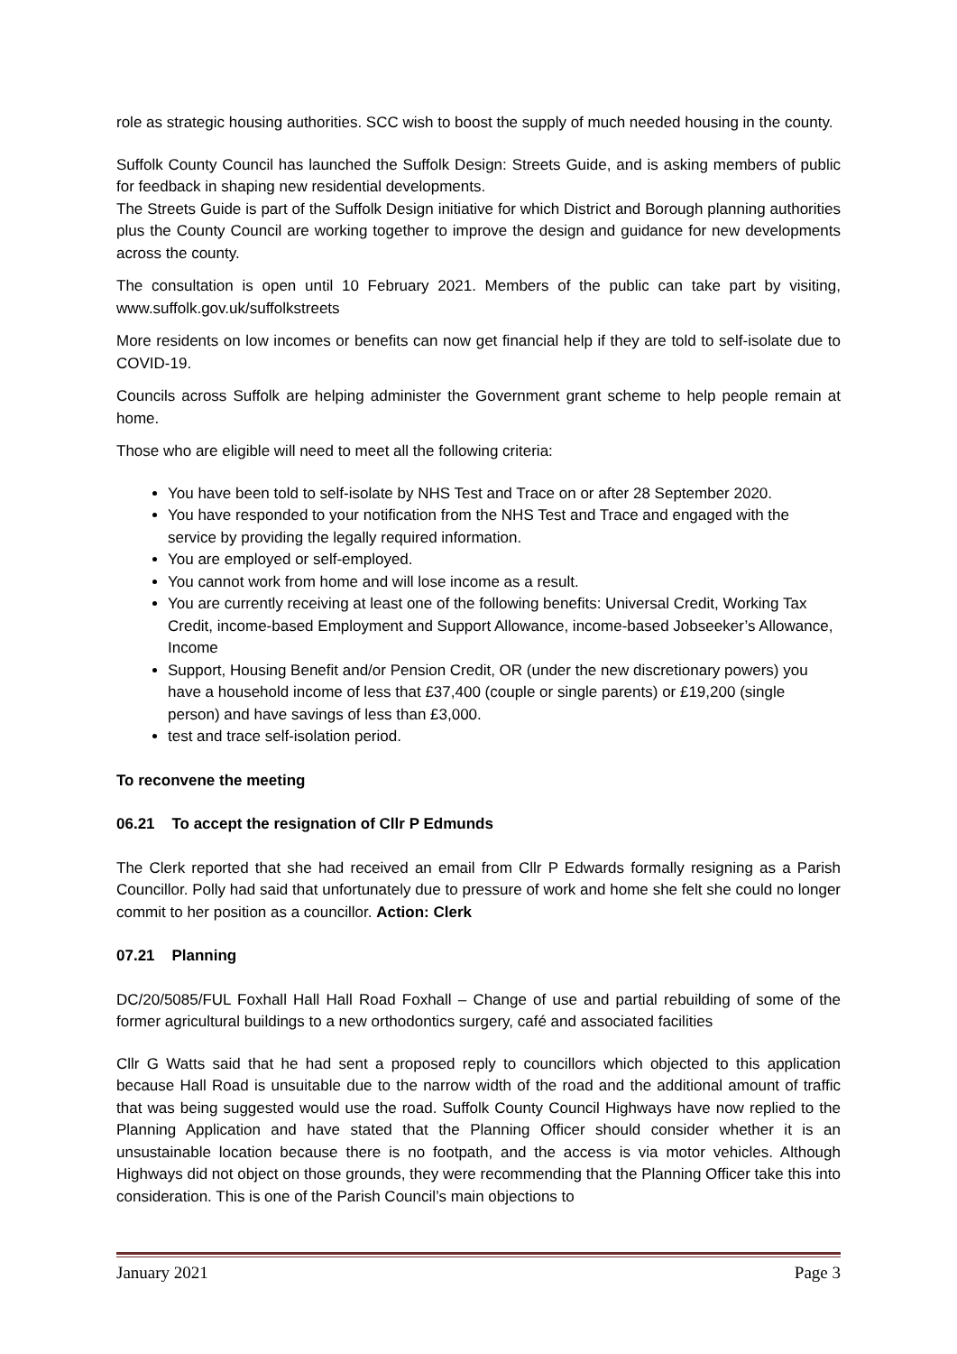role as strategic housing authorities. SCC wish to boost the supply of much needed housing in the county.
Suffolk County Council has launched the Suffolk Design: Streets Guide, and is asking members of public for feedback in shaping new residential developments.
The Streets Guide is part of the Suffolk Design initiative for which District and Borough planning authorities plus the County Council are working together to improve the design and guidance for new developments across the county.
The consultation is open until 10 February 2021. Members of the public can take part by visiting, www.suffolk.gov.uk/suffolkstreets
More residents on low incomes or benefits can now get financial help if they are told to self-isolate due to COVID-19.
Councils across Suffolk are helping administer the Government grant scheme to help people remain at home.
Those who are eligible will need to meet all the following criteria:
You have been told to self-isolate by NHS Test and Trace on or after 28 September 2020.
You have responded to your notification from the NHS Test and Trace and engaged with the service by providing the legally required information.
You are employed or self-employed.
You cannot work from home and will lose income as a result.
You are currently receiving at least one of the following benefits: Universal Credit, Working Tax Credit, income-based Employment and Support Allowance, income-based Jobseeker’s Allowance, Income
Support, Housing Benefit and/or Pension Credit, OR (under the new discretionary powers) you have a household income of less that £37,400 (couple or single parents) or £19,200 (single person) and have savings of less than £3,000.
test and trace self-isolation period.
To reconvene the meeting
06.21 To accept the resignation of Cllr P Edmunds
The Clerk reported that she had received an email from Cllr P Edwards formally resigning as a Parish Councillor. Polly had said that unfortunately due to pressure of work and home she felt she could no longer commit to her position as a councillor. Action: Clerk
07.21 Planning
DC/20/5085/FUL Foxhall Hall Hall Road Foxhall – Change of use and partial rebuilding of some of the former agricultural buildings to a new orthodontics surgery, café and associated facilities
Cllr G Watts said that he had sent a proposed reply to councillors which objected to this application because Hall Road is unsuitable due to the narrow width of the road and the additional amount of traffic that was being suggested would use the road. Suffolk County Council Highways have now replied to the Planning Application and have stated that the Planning Officer should consider whether it is an unsustainable location because there is no footpath, and the access is via motor vehicles. Although Highways did not object on those grounds, they were recommending that the Planning Officer take this into consideration. This is one of the Parish Council’s main objections to
January 2021 Page 3